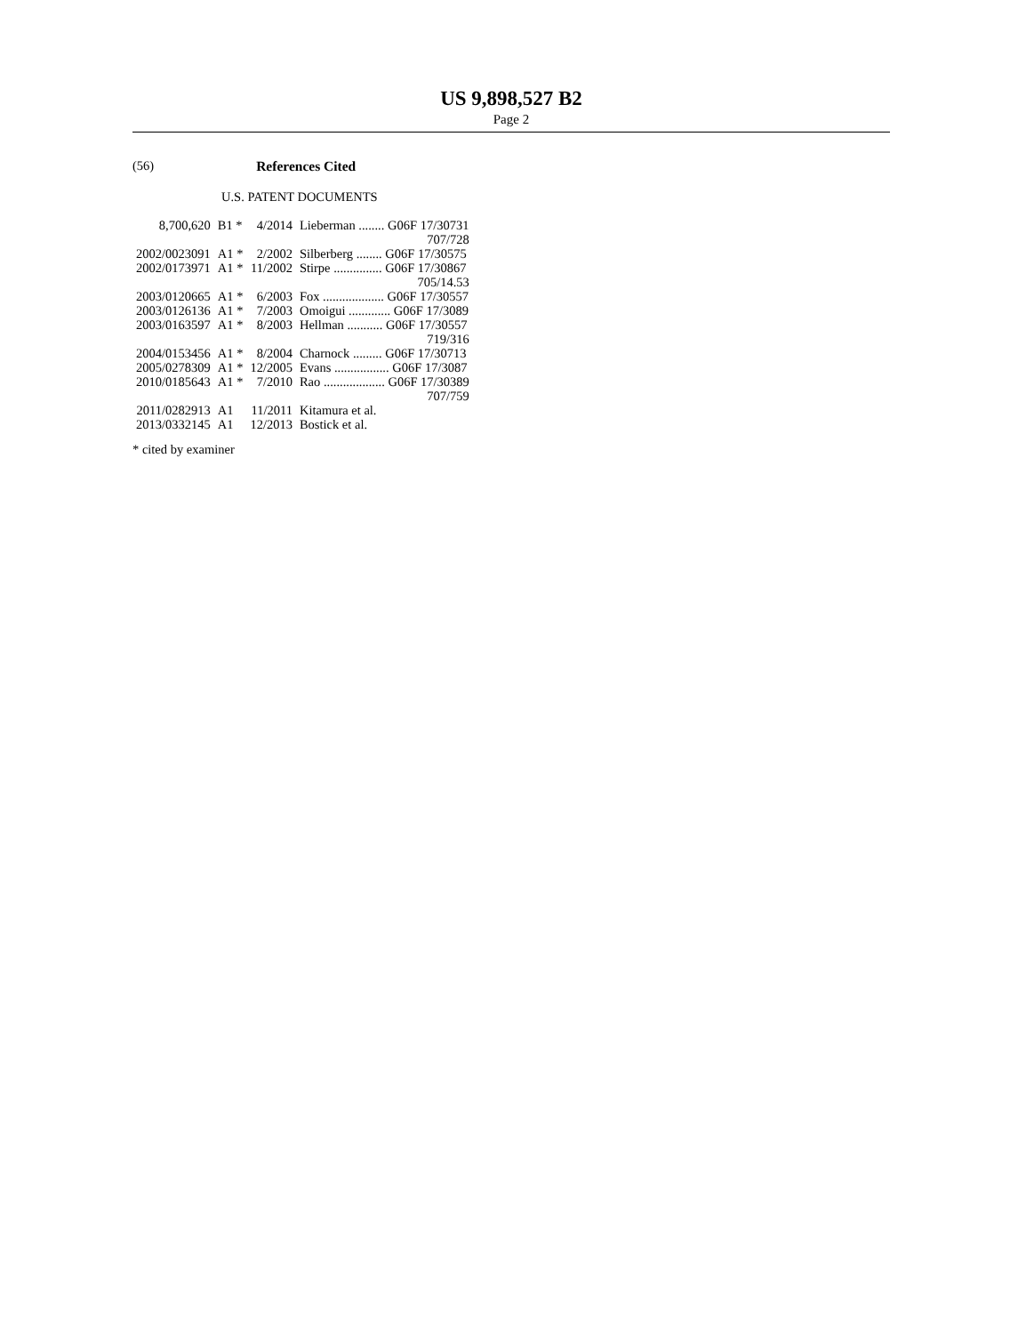US 9,898,527 B2
Page 2
(56) References Cited
U.S. PATENT DOCUMENTS
| 8,700,620 | B1 * | 4/2014 | Lieberman ........ G06F 17/30731 |
| | | | 707/728 |
| 2002/0023091 | A1 * | 2/2002 | Silberberg ........ G06F 17/30575 |
| 2002/0173971 | A1 * | 11/2002 | Stirpe ............... G06F 17/30867 |
| | | | 705/14.53 |
| 2003/0120665 | A1 * | 6/2003 | Fox ................... G06F 17/30557 |
| 2003/0126136 | A1 * | 7/2003 | Omoigui ............. G06F 17/3089 |
| 2003/0163597 | A1 * | 8/2003 | Hellman ........... G06F 17/30557 |
| | | | 719/316 |
| 2004/0153456 | A1 * | 8/2004 | Charnock ......... G06F 17/30713 |
| 2005/0278309 | A1 * | 12/2005 | Evans ................. G06F 17/3087 |
| 2010/0185643 | A1 * | 7/2010 | Rao ................... G06F 17/30389 |
| | | | 707/759 |
| 2011/0282913 | A1 | 11/2011 | Kitamura et al. |
| 2013/0332145 | A1 | 12/2013 | Bostick et al. |
* cited by examiner